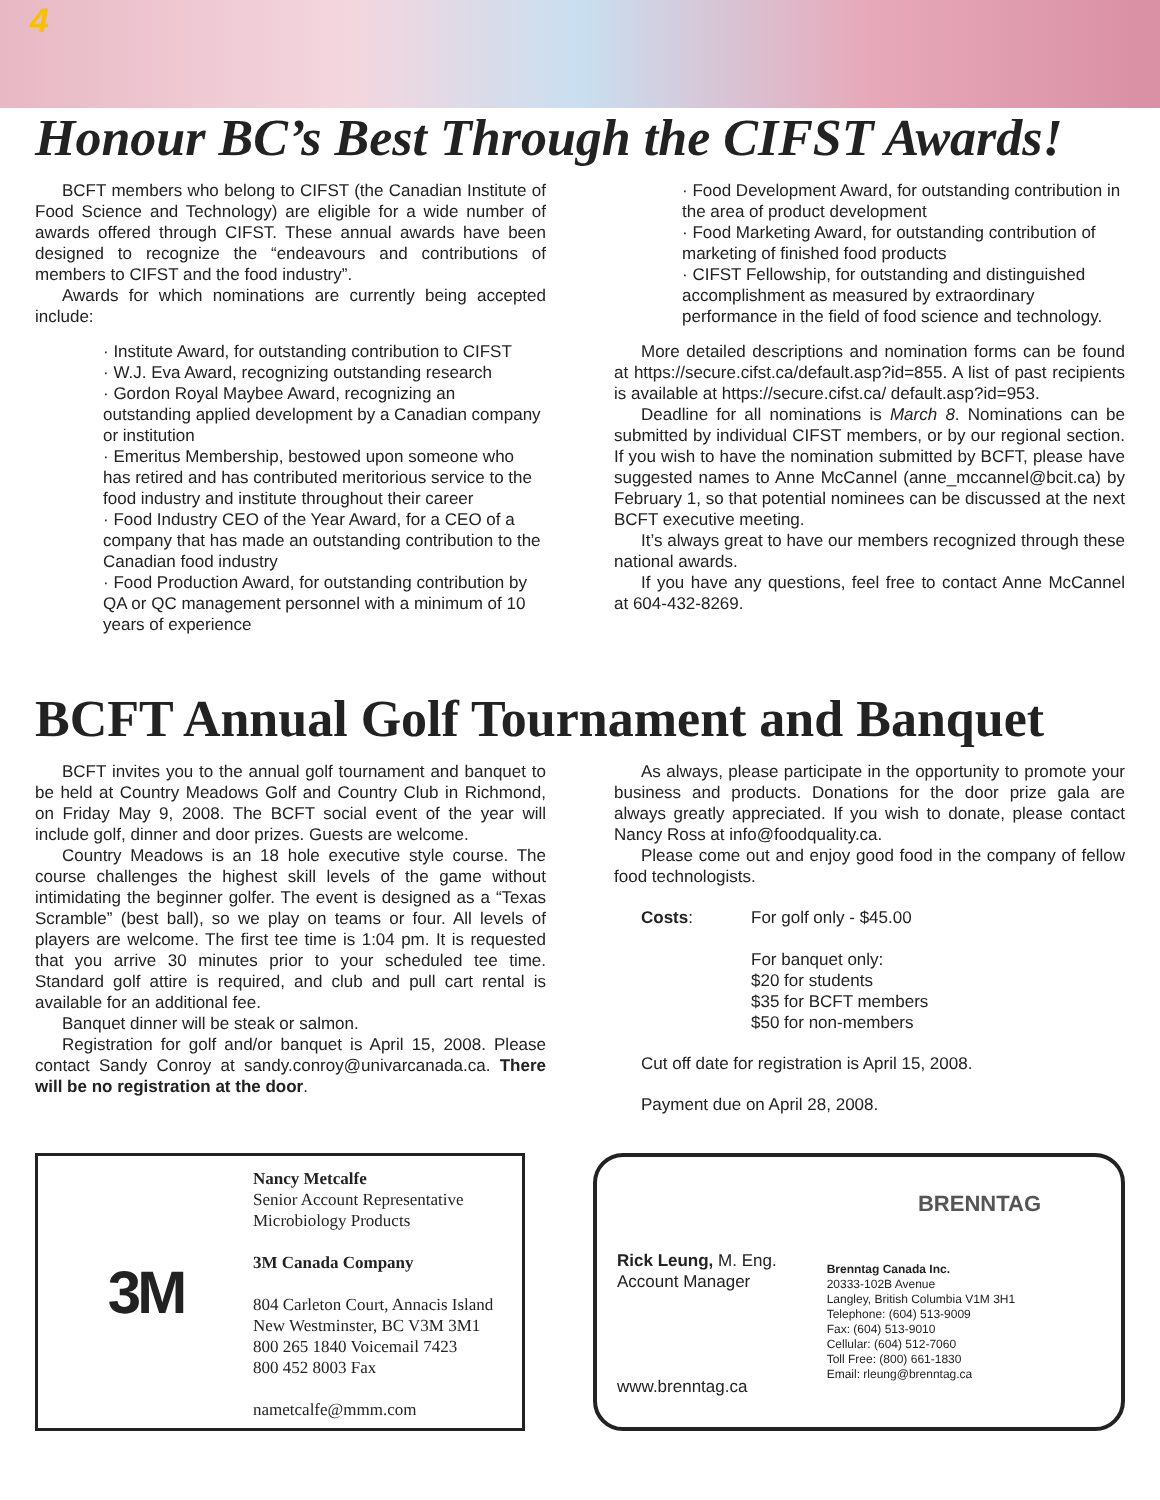4
Honour BC’s Best Through the CIFST Awards!
BCFT members who belong to CIFST (the Canadian Institute of Food Science and Technology) are eligible for a wide number of awards offered through CIFST. These annual awards have been designed to recognize the “endeavours and contributions of members to CIFST and the food industry”.
Awards for which nominations are currently being accepted include:
· Institute Award, for outstanding contribution to CIFST
· W.J. Eva Award, recognizing outstanding research
· Gordon Royal Maybee Award, recognizing an outstanding applied development by a Canadian company or institution
· Emeritus Membership, bestowed upon someone who has retired and has contributed meritorious service to the food industry and institute throughout their career
· Food Industry CEO of the Year Award, for a CEO of a company that has made an outstanding contribution to the Canadian food industry
· Food Production Award, for outstanding contribution by QA or QC management personnel with a minimum of 10 years of experience
· Food Development Award, for outstanding contribution in the area of product development
· Food Marketing Award, for outstanding contribution of marketing of finished food products
· CIFST Fellowship, for outstanding and distinguished accomplishment as measured by extraordinary performance in the field of food science and technology.
More detailed descriptions and nomination forms can be found at https://secure.cifst.ca/default.asp?id=855. A list of past recipients is available at https://secure.cifst.ca/ default.asp?id=953.
Deadline for all nominations is March 8. Nominations can be submitted by individual CIFST members, or by our regional section. If you wish to have the nomination submitted by BCFT, please have suggested names to Anne McCannel (anne_mccannel@bcit.ca) by February 1, so that potential nominees can be discussed at the next BCFT executive meeting.
It’s always great to have our members recognized through these national awards.
If you have any questions, feel free to contact Anne McCannel at 604-432-8269.
BCFT Annual Golf Tournament and Banquet
BCFT invites you to the annual golf tournament and banquet to be held at Country Meadows Golf and Country Club in Richmond, on Friday May 9, 2008. The BCFT social event of the year will include golf, dinner and door prizes. Guests are welcome.
Country Meadows is an 18 hole executive style course. The course challenges the highest skill levels of the game without intimidating the beginner golfer. The event is designed as a “Texas Scramble” (best ball), so we play on teams or four. All levels of players are welcome. The first tee time is 1:04 pm. It is requested that you arrive 30 minutes prior to your scheduled tee time. Standard golf attire is required, and club and pull cart rental is available for an additional fee.
Banquet dinner will be steak or salmon.
Registration for golf and/or banquet is April 15, 2008. Please contact Sandy Conroy at sandy.conroy@univarcanada.ca. There will be no registration at the door.
As always, please participate in the opportunity to promote your business and products. Donations for the door prize gala are always greatly appreciated. If you wish to donate, please contact Nancy Ross at info@foodquality.ca.
Please come out and enjoy good food in the company of fellow food technologists.
Costs: For golf only - $45.00
For banquet only:
$20 for students
$35 for BCFT members
$50 for non-members
Cut off date for registration is April 15, 2008.
Payment due on April 28, 2008.
3M
Nancy Metcalfe
Senior Account Representative
Microbiology Products
3M Canada Company
804 Carleton Court, Annacis Island
New Westminster, BC V3M 3M1
800 265 1840 Voicemail 7423
800 452 8003 Fax
nametcalfe@mmm.com
BRENNTAG
Rick Leung, M. Eng.
Account Manager
www.brenntag.ca
Brenntag Canada Inc.
20333-102B Avenue
Langley, British Columbia V1M 3H1
Telephone: (604) 513-9009
Fax: (604) 513-9010
Cellular: (604) 512-7060
Toll Free: (800) 661-1830
Email: rleung@brenntag.ca